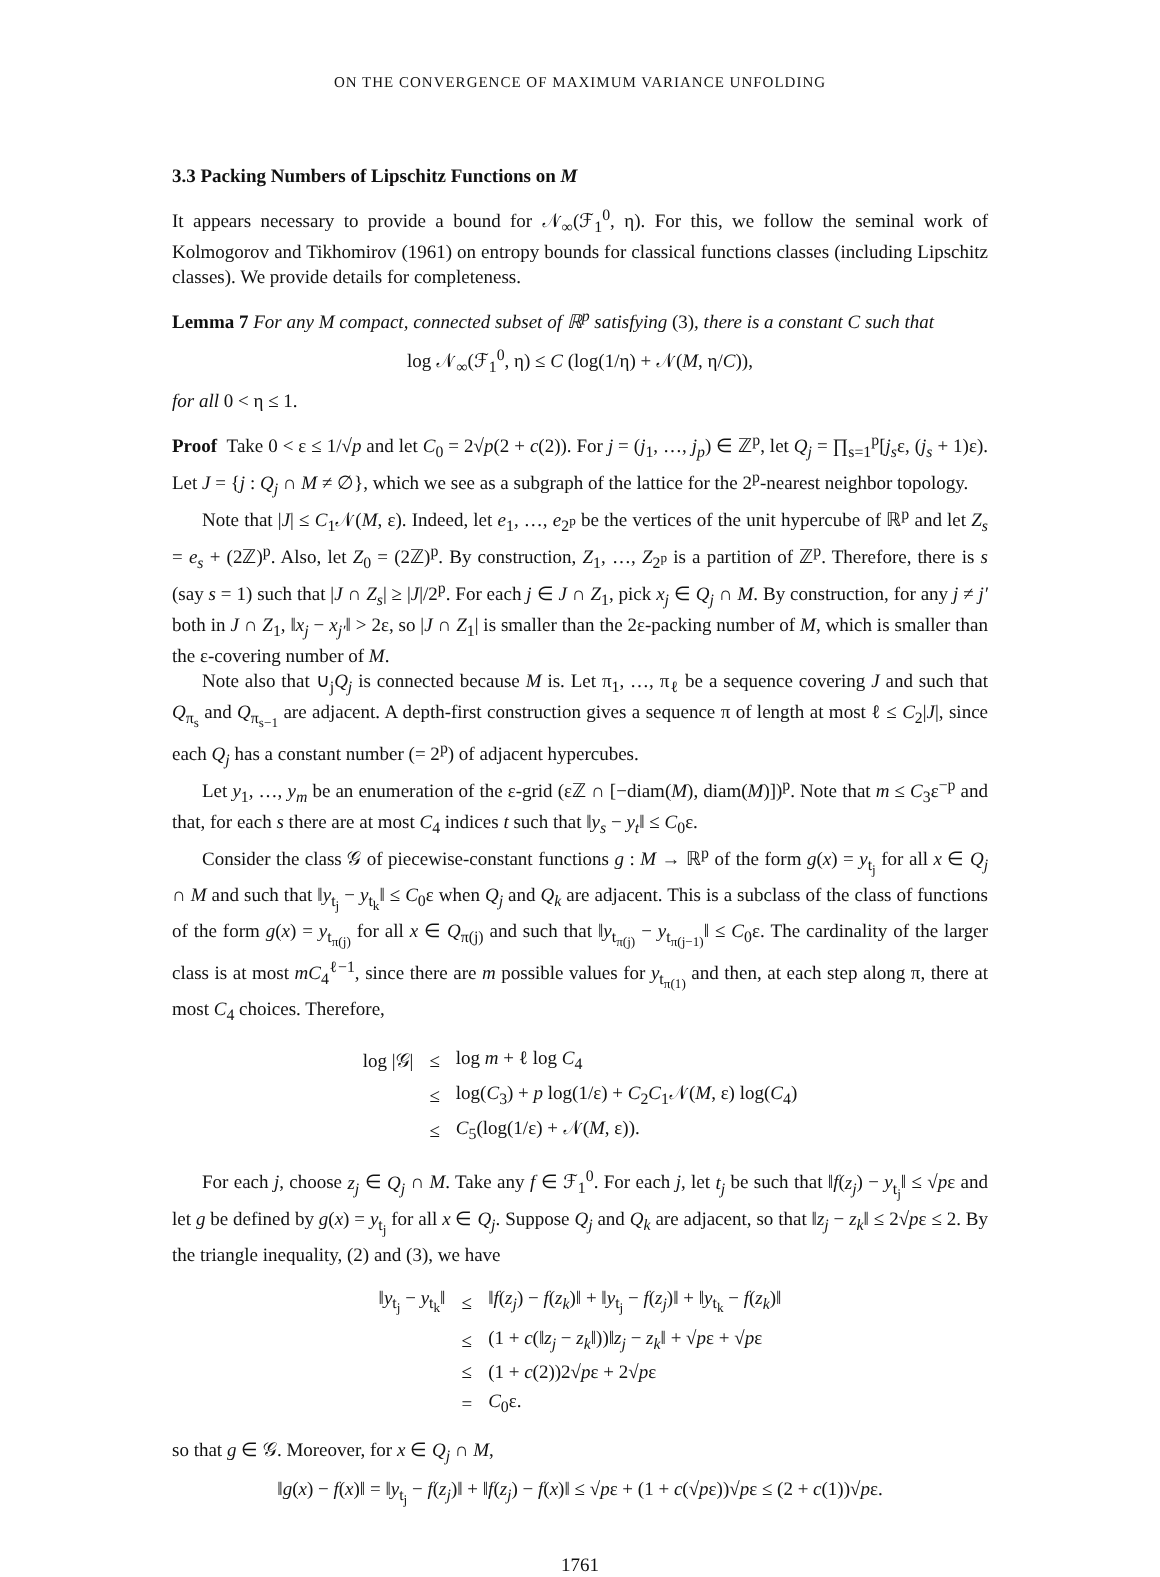ON THE CONVERGENCE OF MAXIMUM VARIANCE UNFOLDING
3.3 Packing Numbers of Lipschitz Functions on M
It appears necessary to provide a bound for 𝒩<sub>∞</sub>(ℱ<sub>1</sub><sup>0</sup>, η). For this, we follow the seminal work of Kolmogorov and Tikhomirov (1961) on entropy bounds for classical functions classes (including Lipschitz classes). We provide details for completeness.
Lemma 7 For any M compact, connected subset of ℝ<sup>p</sup> satisfying (3), there is a constant C such that
log 𝒩<sub>∞</sub>(ℱ<sub>1</sub><sup>0</sup>, η) ≤ C (log(1/η) + 𝒩(M, η/C)),
for all 0 < η ≤ 1.
Proof Take 0 < ε ≤ 1/√p and let C<sub>0</sub> = 2√p(2 + c(2)). For j = (j<sub>1</sub>, …, j<sub>p</sub>) ∈ ℤ<sup>p</sup>, let Q<sub>j</sub> = ∏<sub>s=1</sub><sup>p</sup>[j<sub>s</sub>ε, (j<sub>s</sub> + 1)ε). Let J = {j : Q<sub>j</sub> ∩ M ≠ ∅}, which we see as a subgraph of the lattice for the 2<sup>p</sup>-nearest neighbor topology.
Note that |J| ≤ C<sub>1</sub>𝒩(M, ε). Indeed, let e<sub>1</sub>, …, e<sub>2<sup>p</sup></sub> be the vertices of the unit hypercube of ℝ<sup>p</sup> and let Z<sub>s</sub> = e<sub>s</sub> + (2ℤ)<sup>p</sup>. Also, let Z<sub>0</sub> = (2ℤ)<sup>p</sup>. By construction, Z<sub>1</sub>, …, Z<sub>2<sup>p</sup></sub> is a partition of ℤ<sup>p</sup>. Therefore, there is s (say s = 1) such that |J ∩ Z<sub>s</sub>| ≥ |J|/2<sup>p</sup>. For each j ∈ J ∩ Z<sub>1</sub>, pick x<sub>j</sub> ∈ Q<sub>j</sub> ∩ M. By construction, for any j ≠ j′ both in J ∩ Z<sub>1</sub>, ‖x<sub>j</sub> − x<sub>j′</sub>‖ > 2ε, so |J ∩ Z<sub>1</sub>| is smaller than the 2ε-packing number of M, which is smaller than the ε-covering number of M.
Note also that ∪<sub>j</sub>Q<sub>j</sub> is connected because M is. Let π<sub>1</sub>, …, π<sub>ℓ</sub> be a sequence covering J and such that Q<sub>π<sub>s</sub></sub> and Q<sub>π<sub>s−1</sub></sub> are adjacent. A depth-first construction gives a sequence π of length at most ℓ ≤ C<sub>2</sub>|J|, since each Q<sub>j</sub> has a constant number (= 2<sup>p</sup>) of adjacent hypercubes.
Let y<sub>1</sub>, …, y<sub>m</sub> be an enumeration of the ε-grid (εℤ ∩ [−diam(M), diam(M)])<sup>p</sup>. Note that m ≤ C<sub>3</sub>ε<sup>−p</sup> and that, for each s there are at most C<sub>4</sub> indices t such that ‖y<sub>s</sub> − y<sub>t</sub>‖ ≤ C<sub>0</sub>ε.
Consider the class 𝒢 of piecewise-constant functions g : M → ℝ<sup>p</sup> of the form g(x) = y<sub>t<sub>j</sub></sub> for all x ∈ Q<sub>j</sub> ∩ M and such that ‖y<sub>t<sub>j</sub></sub> − y<sub>t<sub>k</sub></sub>‖ ≤ C<sub>0</sub>ε when Q<sub>j</sub> and Q<sub>k</sub> are adjacent. This is a subclass of the class of functions of the form g(x) = y<sub>t<sub>π(j)</sub></sub> for all x ∈ Q<sub>π(j)</sub> and such that ‖y<sub>t<sub>π(j)</sub></sub> − y<sub>t<sub>π(j−1)</sub></sub>‖ ≤ C<sub>0</sub>ε. The cardinality of the larger class is at most mC<sub>4</sub><sup>ℓ−1</sup>, since there are m possible values for y<sub>t<sub>π(1)</sub></sub> and then, at each step along π, there at most C<sub>4</sub> choices. Therefore,
| log /𝒢/ | ≤ | log m + ℓ log C<sub>4</sub> |
| | ≤ | log( C<sub>3</sub>) + p log(1/ε) + C<sub>2</sub> C<sub>1</sub>𝒩( M , ε) log( C<sub>4</sub>) |
| | ≤ | C<sub>5</sub>(log(1/ε) + 𝒩( M , ε)). |
For each j, choose z<sub>j</sub> ∈ Q<sub>j</sub> ∩ M. Take any f ∈ ℱ<sub>1</sub><sup>0</sup>. For each j, let t<sub>j</sub> be such that ‖f(z<sub>j</sub>) − y<sub>t<sub>j</sub></sub>‖ ≤ √pε and let g be defined by g(x) = y<sub>t<sub>j</sub></sub> for all x ∈ Q<sub>j</sub>. Suppose Q<sub>j</sub> and Q<sub>k</sub> are adjacent, so that ‖z<sub>j</sub> − z<sub>k</sub>‖ ≤ 2√pε ≤ 2. By the triangle inequality, (2) and (3), we have
| ‖ y<sub>t<sub>j</sub></sub> − y<sub>t<sub>k</sub></sub>‖ | ≤ | ‖ f ( z<sub>j</sub> ) − f ( z<sub>k</sub> )‖ + ‖ y<sub>t<sub>j</sub></sub> − f ( z<sub>j</sub> )‖ + ‖ y<sub>t<sub>k</sub></sub> − f ( z<sub>k</sub> )‖ |
| | ≤ | (1 + c (‖ z<sub>j</sub> − z<sub>k</sub> ‖))‖ z<sub>j</sub> − z<sub>k</sub> ‖ + √ p ε + √ p ε |
| | ≤ | (1 + c (2))2√ p ε + 2√ p ε |
| | = | C<sub>0</sub>ε. |
so that g ∈ 𝒢. Moreover, for x ∈ Q<sub>j</sub> ∩ M,
‖g(x) − f(x)‖ = ‖y<sub>t<sub>j</sub></sub> − f(z<sub>j</sub>)‖ + ‖f(z<sub>j</sub>) − f(x)‖ ≤ √pε + (1 + c(√pε))√pε ≤ (2 + c(1))√pε.
1761